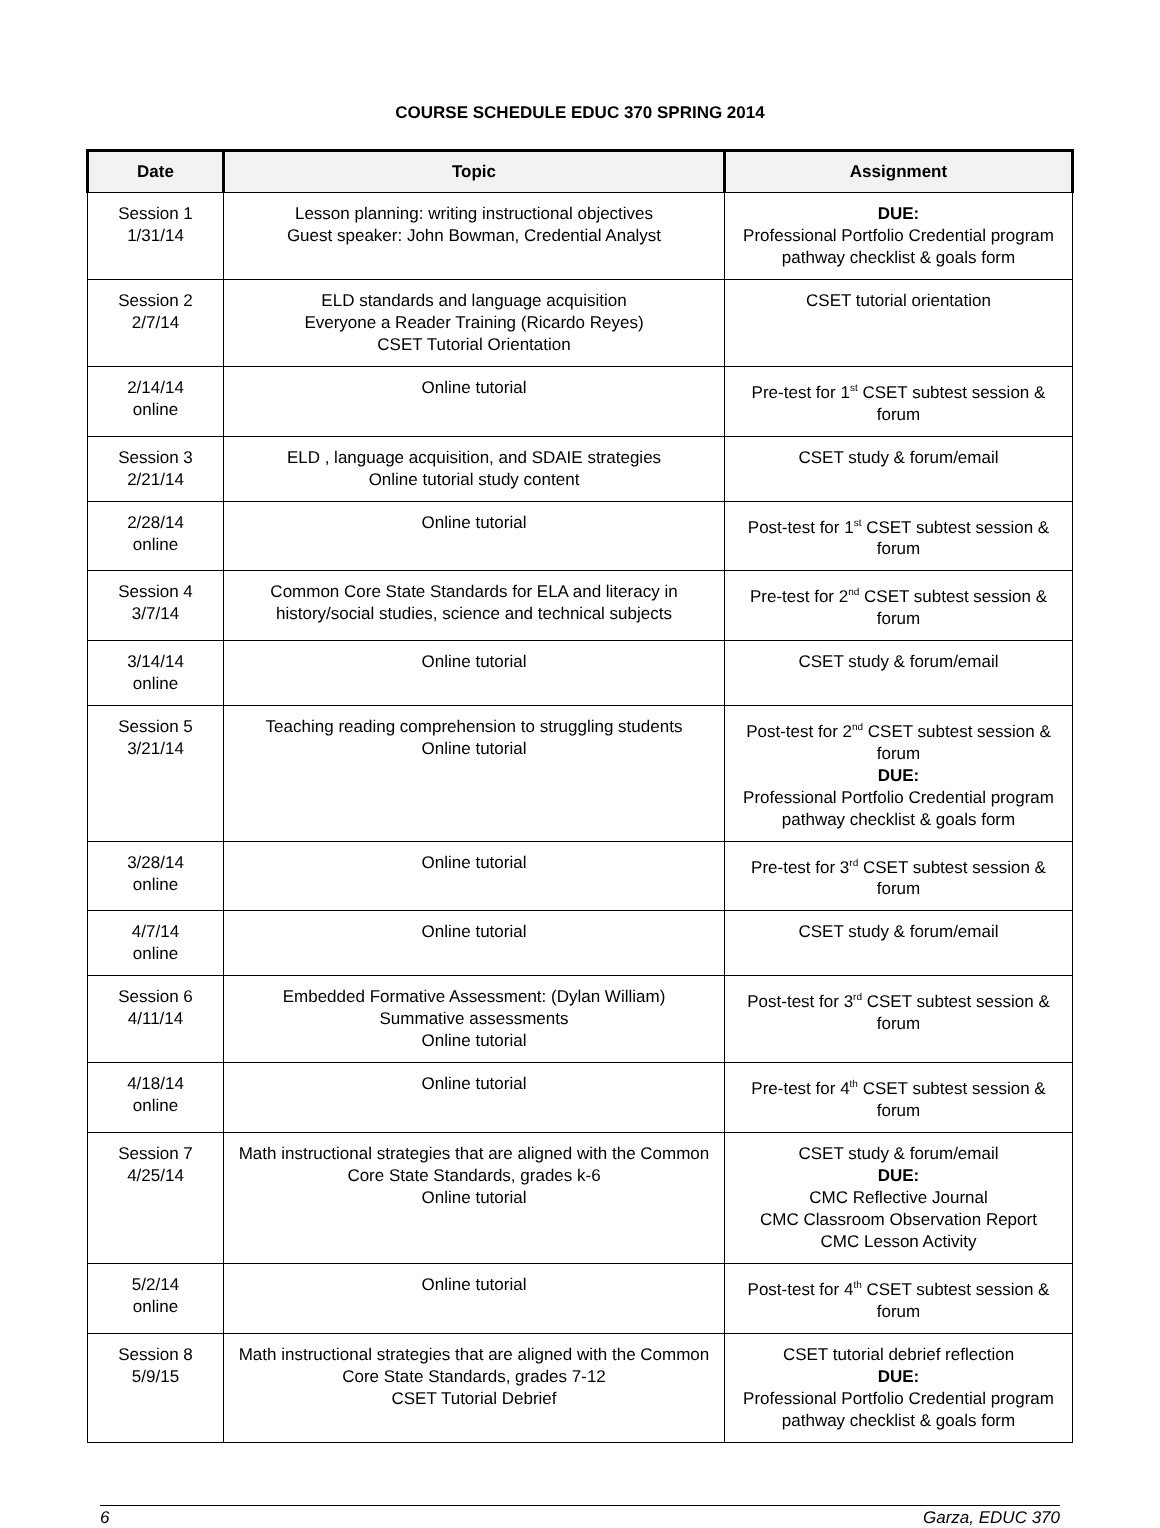COURSE SCHEDULE EDUC 370 SPRING 2014
| Date | Topic | Assignment |
| --- | --- | --- |
| Session 1 1/31/14 | Lesson planning: writing instructional objectives Guest speaker: John Bowman, Credential Analyst | DUE: Professional Portfolio Credential program pathway checklist & goals form |
| Session 2 2/7/14 | ELD standards and language acquisition Everyone a Reader Training (Ricardo Reyes) CSET Tutorial Orientation | CSET tutorial orientation |
| 2/14/14 online | Online tutorial | Pre-test for 1<sup>st</sup> CSET subtest session & forum |
| Session 3 2/21/14 | ELD , language acquisition, and SDAIE strategies Online tutorial study content | CSET study & forum/email |
| 2/28/14 online | Online tutorial | Post-test for 1<sup>st</sup> CSET subtest session & forum |
| Session 4 3/7/14 | Common Core State Standards for ELA and literacy in history/social studies, science and technical subjects | Pre-test for 2<sup>nd</sup> CSET subtest session & forum |
| 3/14/14 online | Online tutorial | CSET study & forum/email |
| Session 5 3/21/14 | Teaching reading comprehension to struggling students Online tutorial | Post-test for 2<sup>nd</sup> CSET subtest session & forum DUE: Professional Portfolio Credential program pathway checklist & goals form |
| 3/28/14 online | Online tutorial | Pre-test for 3<sup>rd</sup> CSET subtest session & forum |
| 4/7/14 online | Online tutorial | CSET study & forum/email |
| Session 6 4/11/14 | Embedded Formative Assessment: (Dylan William) Summative assessments Online tutorial | Post-test for 3<sup>rd</sup> CSET subtest session & forum |
| 4/18/14 online | Online tutorial | Pre-test for 4<sup>th</sup> CSET subtest session & forum |
| Session 7 4/25/14 | Math instructional strategies that are aligned with the Common Core State Standards, grades k-6 Online tutorial | CSET study & forum/email DUE: CMC Reflective Journal CMC Classroom Observation Report CMC Lesson Activity |
| 5/2/14 online | Online tutorial | Post-test for 4<sup>th</sup> CSET subtest session & forum |
| Session 8 5/9/15 | Math instructional strategies that are aligned with the Common Core State Standards, grades 7-12 CSET Tutorial Debrief | CSET tutorial debrief reflection DUE: Professional Portfolio Credential program pathway checklist & goals form |
6 Garza, EDUC 370